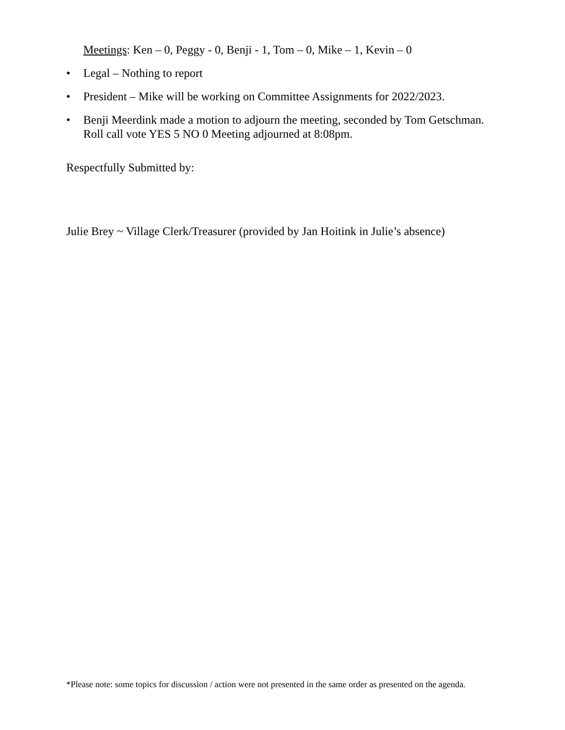Meetings: Ken – 0, Peggy - 0, Benji - 1, Tom – 0, Mike – 1, Kevin – 0
• Legal – Nothing to report
• President – Mike will be working on Committee Assignments for 2022/2023.
• Benji Meerdink made a motion to adjourn the meeting, seconded by Tom Getschman. Roll call vote YES 5 NO 0 Meeting adjourned at 8:08pm.
Respectfully Submitted by:
Julie Brey ~ Village Clerk/Treasurer (provided by Jan Hoitink in Julie’s absence)
*Please note: some topics for discussion / action were not presented in the same order as presented on the agenda.